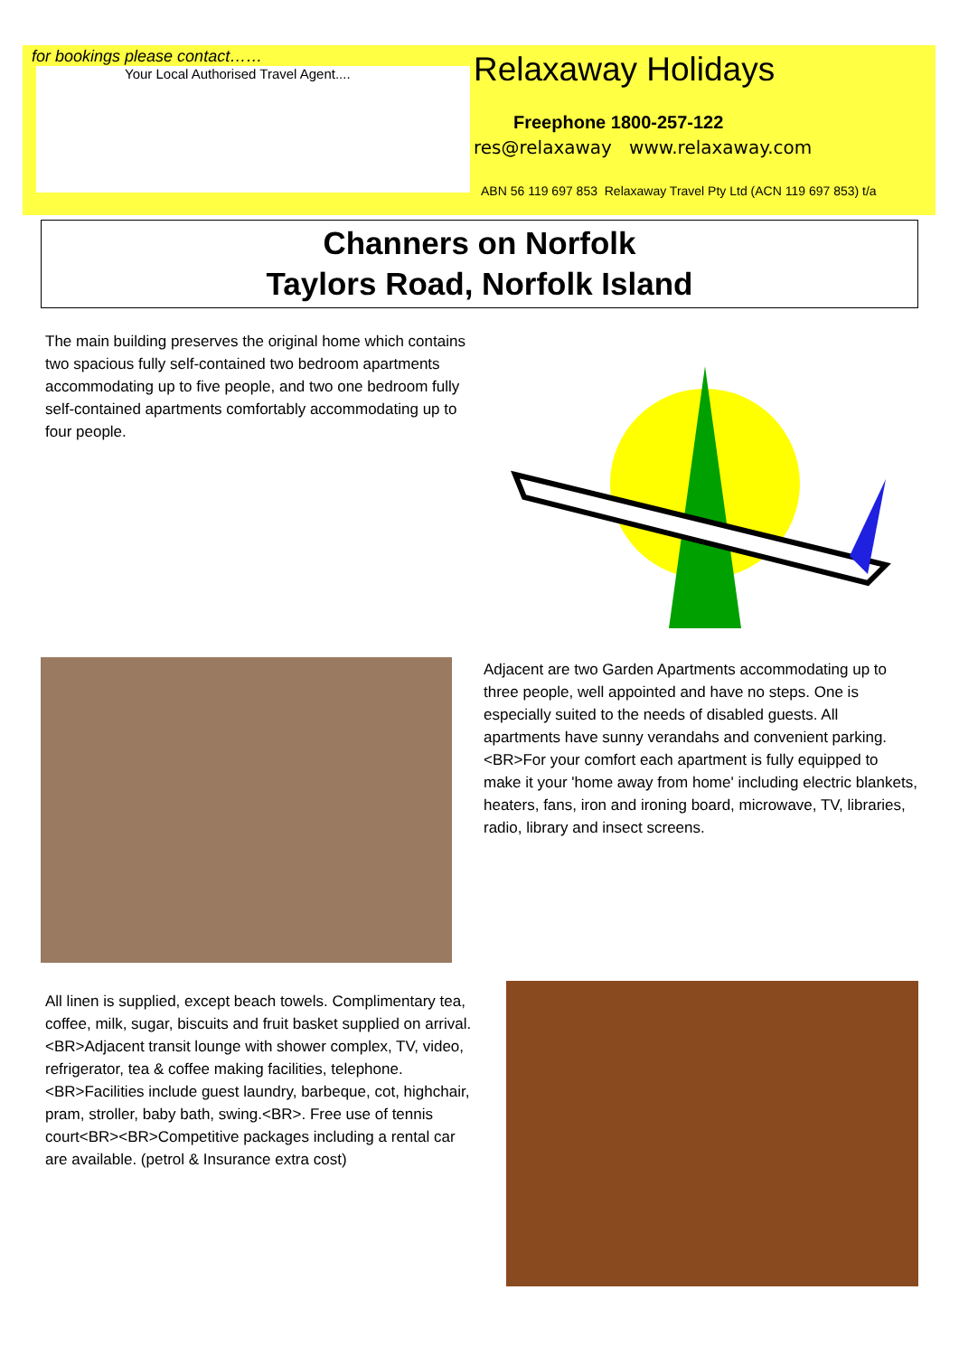for bookings please contact……
Your Local Authorised Travel Agent....
Relaxaway Holidays
Freephone 1800-257-122
res@relaxaway www.relaxaway.com
ABN 56 119 697 853 Relaxaway Travel Pty Ltd (ACN 119 697 853) t/a
Channers on Norfolk
Taylors Road, Norfolk Island
The main building preserves the original home which contains two spacious fully self-contained two bedroom apartments accommodating up to five people, and two one bedroom fully self-contained apartments comfortably accommodating up to four people.
Adjacent are two Garden Apartments accommodating up to three people, well appointed and have no steps. One is especially suited to the needs of disabled guests. All apartments have sunny verandahs and convenient parking.<BR>For your comfort each apartment is fully equipped to make it your 'home away from home' including electric blankets, heaters, fans, iron and ironing board, microwave, TV, libraries, radio, library and insect screens.
All linen is supplied, except beach towels. Complimentary tea, coffee, milk, sugar, biscuits and fruit basket supplied on arrival.<BR>Adjacent transit lounge with shower complex, TV, video, refrigerator, tea & coffee making facilities, telephone.<BR>Facilities include guest laundry, barbeque, cot, highchair, pram, stroller, baby bath, swing.<BR>. Free use of tennis court<BR><BR>Competitive packages including a rental car are available. (petrol & Insurance extra cost)